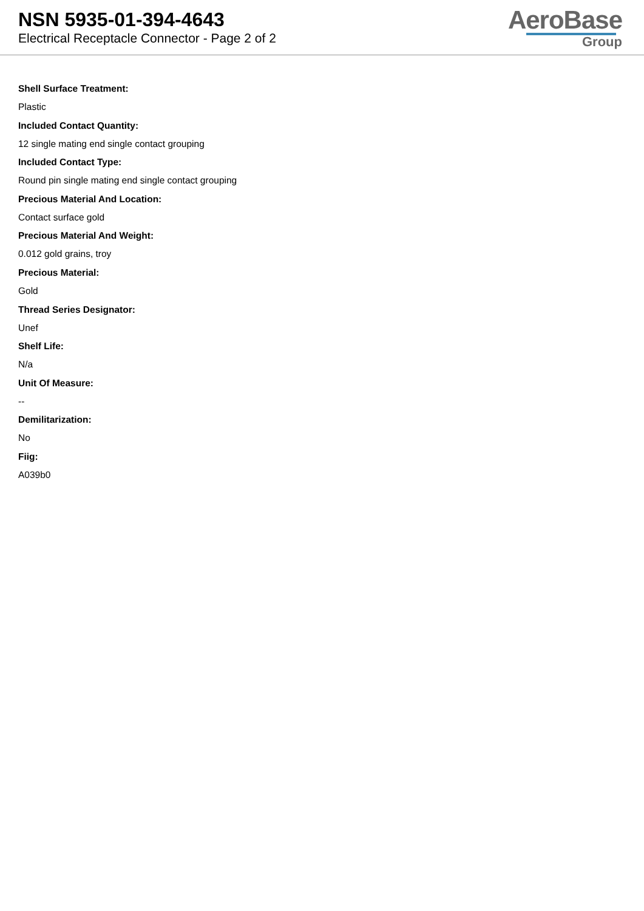NSN 5935-01-394-4643
Electrical Receptacle Connector - Page 2 of 2
AeroBase
Group
Shell Surface Treatment:
Plastic
Included Contact Quantity:
12 single mating end single contact grouping
Included Contact Type:
Round pin single mating end single contact grouping
Precious Material And Location:
Contact surface gold
Precious Material And Weight:
0.012 gold grains, troy
Precious Material:
Gold
Thread Series Designator:
Unef
Shelf Life:
N/a
Unit Of Measure:
--
Demilitarization:
No
Fiig:
A039b0